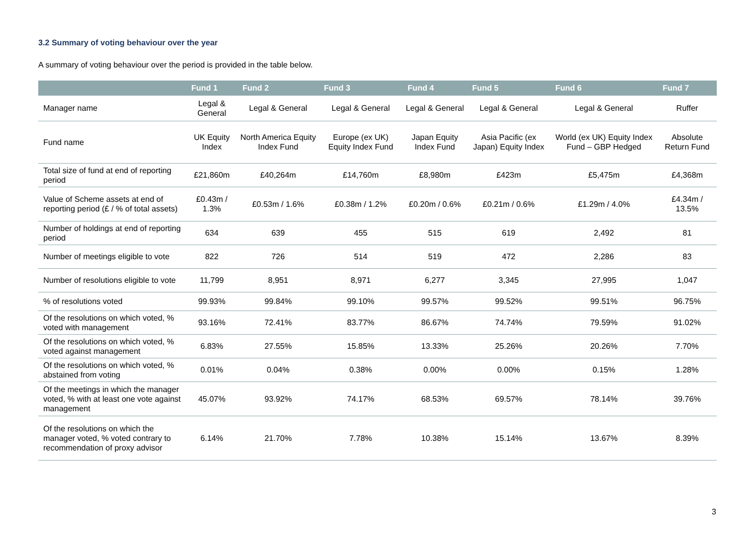3.2 Summary of voting behaviour over the year
A summary of voting behaviour over the period is provided in the table below.
| | Fund 1 | Fund 2 | Fund 3 | Fund 4 | Fund 5 | Fund 6 | Fund 7 |
| --- | --- | --- | --- | --- | --- | --- | --- |
| Manager name | Legal & General | Legal & General | Legal & General | Legal & General | Legal & General | Legal & General | Ruffer |
| Fund name | UK Equity Index | North America Equity Index Fund | Europe (ex UK) Equity Index Fund | Japan Equity Index Fund | Asia Pacific (ex Japan) Equity Index | World (ex UK) Equity Index Fund – GBP Hedged | Absolute Return Fund |
| Total size of fund at end of reporting period | £21,860m | £40,264m | £14,760m | £8,980m | £423m | £5,475m | £4,368m |
| Value of Scheme assets at end of reporting period (£ / % of total assets) | £0.43m / 1.3% | £0.53m / 1.6% | £0.38m / 1.2% | £0.20m / 0.6% | £0.21m / 0.6% | £1.29m / 4.0% | £4.34m / 13.5% |
| Number of holdings at end of reporting period | 634 | 639 | 455 | 515 | 619 | 2,492 | 81 |
| Number of meetings eligible to vote | 822 | 726 | 514 | 519 | 472 | 2,286 | 83 |
| Number of resolutions eligible to vote | 11,799 | 8,951 | 8,971 | 6,277 | 3,345 | 27,995 | 1,047 |
| % of resolutions voted | 99.93% | 99.84% | 99.10% | 99.57% | 99.52% | 99.51% | 96.75% |
| Of the resolutions on which voted, % voted with management | 93.16% | 72.41% | 83.77% | 86.67% | 74.74% | 79.59% | 91.02% |
| Of the resolutions on which voted, % voted against management | 6.83% | 27.55% | 15.85% | 13.33% | 25.26% | 20.26% | 7.70% |
| Of the resolutions on which voted, % abstained from voting | 0.01% | 0.04% | 0.38% | 0.00% | 0.00% | 0.15% | 1.28% |
| Of the meetings in which the manager voted, % with at least one vote against management | 45.07% | 93.92% | 74.17% | 68.53% | 69.57% | 78.14% | 39.76% |
| Of the resolutions on which the manager voted, % voted contrary to recommendation of proxy advisor | 6.14% | 21.70% | 7.78% | 10.38% | 15.14% | 13.67% | 8.39% |
3